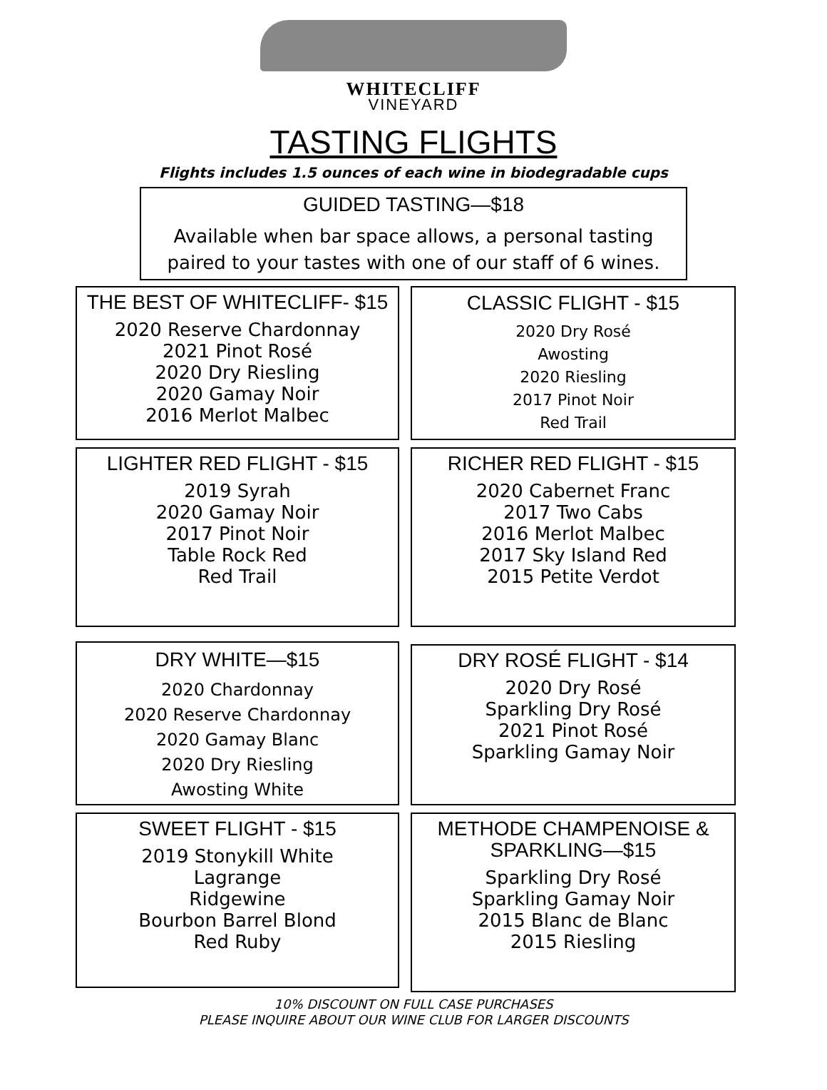WHITECLIFF
VINEYARD
TASTING FLIGHTS
Flights includes 1.5 ounces of each wine in biodegradable cups
GUIDED TASTING—$18
Available when bar space allows, a personal tasting paired to your tastes with one of our staff of 6 wines.
THE BEST OF WHITECLIFF- $15
2020 Reserve Chardonnay
2021 Pinot Rosé
2020 Dry Riesling
2020 Gamay Noir
2016 Merlot Malbec
CLASSIC FLIGHT - $15
2020 Dry Rosé
Awosting
2020 Riesling
2017 Pinot Noir
Red Trail
LIGHTER RED FLIGHT - $15
2019 Syrah
2020 Gamay Noir
2017 Pinot Noir
Table Rock Red
Red Trail
RICHER RED FLIGHT - $15
2020 Cabernet Franc
2017 Two Cabs
2016 Merlot Malbec
2017 Sky Island Red
2015 Petite Verdot
DRY WHITE—$15
2020 Chardonnay
2020 Reserve Chardonnay
2020 Gamay Blanc
2020 Dry Riesling
Awosting White
DRY ROSÉ FLIGHT - $14
2020 Dry Rosé
Sparkling Dry Rosé
2021 Pinot Rosé
Sparkling Gamay Noir
SWEET FLIGHT - $15
2019 Stonykill White
Lagrange
Ridgewine
Bourbon Barrel Blond
Red Ruby
METHODE CHAMPENOISE & SPARKLING—$15
Sparkling Dry Rosé
Sparkling Gamay Noir
2015 Blanc de Blanc
2015 Riesling
10% DISCOUNT ON FULL CASE PURCHASES
PLEASE INQUIRE ABOUT OUR WINE CLUB FOR LARGER DISCOUNTS